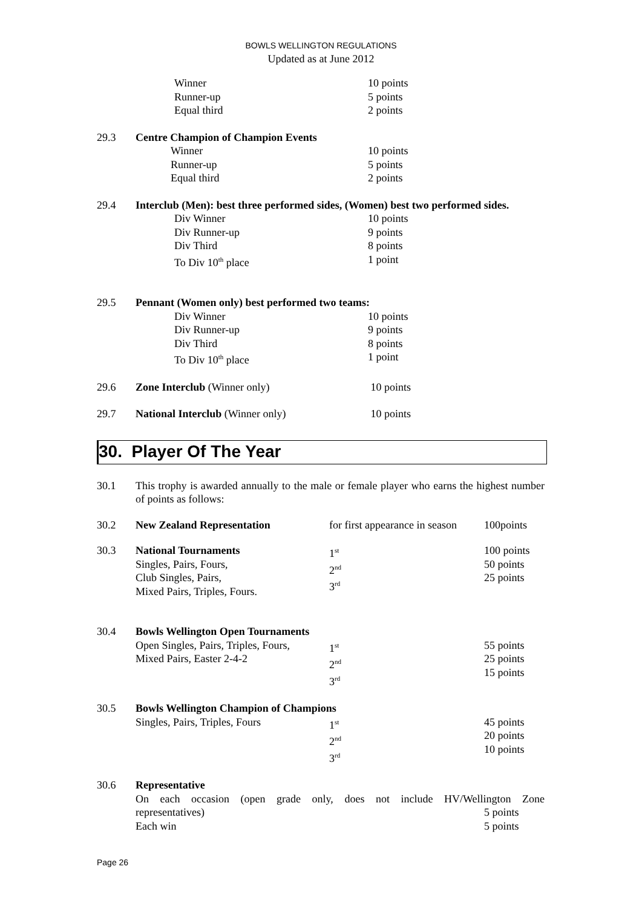BOWLS WELLINGTON REGULATIONS
Updated as at June 2012
| | Winner | 10 points |
| | Runner-up | 5 points |
| | Equal third | 2 points |
| 29.3 | Centre Champion of Champion Events | |
| | Winner | 10 points |
| | Runner-up | 5 points |
| | Equal third | 2 points |
| 29.4 | Interclub (Men): best three performed sides, (Women) best two performed sides. | |
| | Div Winner | 10 points |
| | Div Runner-up | 9 points |
| | Div Third | 8 points |
| | To Div 10<sup>th</sup> place | 1 point |
| 29.5 | Pennant (Women only) best performed two teams: | |
| | Div Winner | 10 points |
| | Div Runner-up | 9 points |
| | Div Third | 8 points |
| | To Div 10<sup>th</sup> place | 1 point |
| 29.6 | Zone Interclub (Winner only) | 10 points |
| 29.7 | National Interclub (Winner only) | 10 points |
30. Player Of The Year
| 30.1 | This trophy is awarded annually to the male or female player who earns the highest number of points as follows: | | |
| 30.2 | New Zealand Representation | for first appearance in season | 100points |
| 30.3 | National Tournaments Singles, Pairs, Fours, Club Singles, Pairs, Mixed Pairs, Triples, Fours. | 1<sup>st</sup> 2<sup>nd</sup> 3<sup>rd</sup> | 100 points 50 points 25 points |
| 30.4 | Bowls Wellington Open Tournaments | | |
| | Open Singles, Pairs, Triples, Fours, Mixed Pairs, Easter 2-4-2 | 1<sup>st</sup> 2<sup>nd</sup> 3<sup>rd</sup> | 55 points 25 points 15 points |
| 30.5 | Bowls Wellington Champion of Champions | | |
| | Singles, Pairs, Triples, Fours | 1<sup>st</sup> 2<sup>nd</sup> 3<sup>rd</sup> | 45 points 20 points 10 points |
| 30.6 | Representative On each occasion (open grade only, does not include HV/Wellington Zone | | |
| | representatives) | | 5 points |
| | Each win | | 5 points |
Page 26